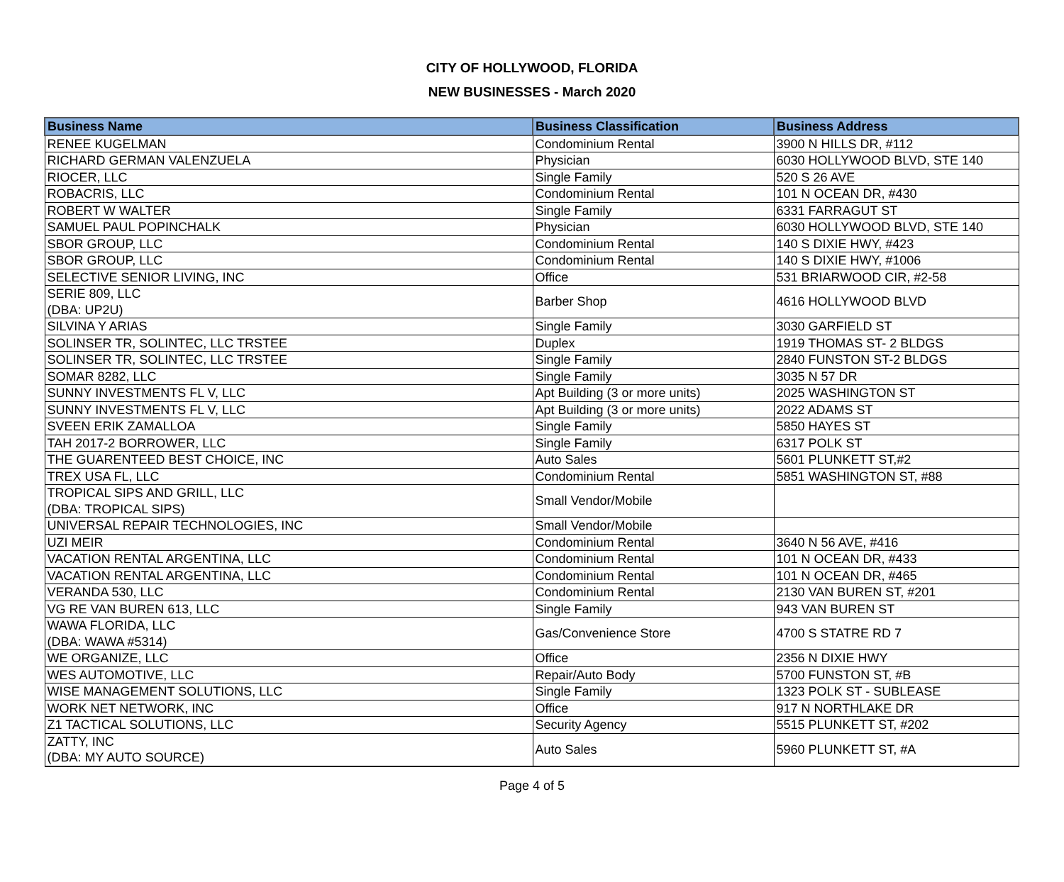CITY OF HOLLYWOOD, FLORIDA
NEW BUSINESSES - March 2020
| Business Name | Business Classification | Business Address |
| --- | --- | --- |
| RENEE KUGELMAN | Condominium Rental | 3900 N HILLS DR, #112 |
| RICHARD GERMAN VALENZUELA | Physician | 6030 HOLLYWOOD BLVD, STE 140 |
| RIOCER, LLC | Single Family | 520 S 26 AVE |
| ROBACRIS, LLC | Condominium Rental | 101 N OCEAN DR, #430 |
| ROBERT W WALTER | Single Family | 6331 FARRAGUT ST |
| SAMUEL PAUL POPINCHALK | Physician | 6030 HOLLYWOOD BLVD, STE 140 |
| SBOR GROUP, LLC | Condominium Rental | 140 S DIXIE HWY, #423 |
| SBOR GROUP, LLC | Condominium Rental | 140 S DIXIE HWY, #1006 |
| SELECTIVE SENIOR LIVING, INC | Office | 531 BRIARWOOD CIR, #2-58 |
| SERIE 809, LLC (DBA: UP2U) | Barber Shop | 4616 HOLLYWOOD BLVD |
| SILVINA Y ARIAS | Single Family | 3030 GARFIELD ST |
| SOLINSER TR, SOLINTEC, LLC TRSTEE | Duplex | 1919 THOMAS ST- 2 BLDGS |
| SOLINSER TR, SOLINTEC, LLC TRSTEE | Single Family | 2840 FUNSTON ST-2 BLDGS |
| SOMAR 8282, LLC | Single Family | 3035 N 57 DR |
| SUNNY INVESTMENTS FL V, LLC | Apt Building (3 or more units) | 2025 WASHINGTON ST |
| SUNNY INVESTMENTS FL V, LLC | Apt Building (3 or more units) | 2022 ADAMS ST |
| SVEEN ERIK ZAMALLOA | Single Family | 5850 HAYES ST |
| TAH 2017-2 BORROWER, LLC | Single Family | 6317 POLK ST |
| THE GUARENTEED BEST CHOICE, INC | Auto Sales | 5601 PLUNKETT ST,#2 |
| TREX USA FL, LLC | Condominium Rental | 5851 WASHINGTON ST, #88 |
| TROPICAL SIPS AND GRILL, LLC (DBA: TROPICAL SIPS) | Small Vendor/Mobile | |
| UNIVERSAL REPAIR TECHNOLOGIES, INC | Small Vendor/Mobile | |
| UZI MEIR | Condominium Rental | 3640 N 56 AVE, #416 |
| VACATION RENTAL ARGENTINA, LLC | Condominium Rental | 101 N OCEAN DR, #433 |
| VACATION RENTAL ARGENTINA, LLC | Condominium Rental | 101 N OCEAN DR, #465 |
| VERANDA 530, LLC | Condominium Rental | 2130 VAN BUREN ST, #201 |
| VG RE VAN BUREN 613, LLC | Single Family | 943 VAN BUREN ST |
| WAWA FLORIDA, LLC (DBA: WAWA #5314) | Gas/Convenience Store | 4700 S STATRE RD 7 |
| WE ORGANIZE, LLC | Office | 2356 N DIXIE HWY |
| WES AUTOMOTIVE, LLC | Repair/Auto Body | 5700 FUNSTON ST, #B |
| WISE MANAGEMENT SOLUTIONS, LLC | Single Family | 1323 POLK ST - SUBLEASE |
| WORK NET NETWORK, INC | Office | 917 N NORTHLAKE DR |
| Z1 TACTICAL SOLUTIONS, LLC | Security Agency | 5515 PLUNKETT ST, #202 |
| ZATTY, INC (DBA: MY AUTO SOURCE) | Auto Sales | 5960 PLUNKETT ST, #A |
Page 4 of 5